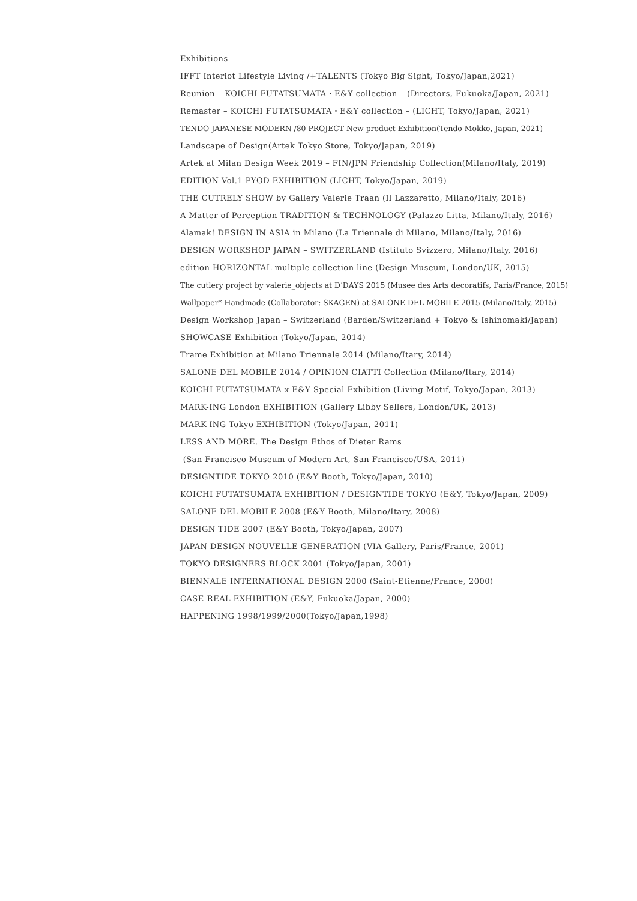Exhibitions
IFFT Interiot Lifestyle Living /+TALENTS (Tokyo Big Sight, Tokyo/Japan,2021)
Reunion – KOICHI FUTATSUMATA・E&Y collection – (Directors, Fukuoka/Japan, 2021)
Remaster – KOICHI FUTATSUMATA・E&Y collection – (LICHT, Tokyo/Japan, 2021)
TENDO JAPANESE MODERN /80 PROJECT New product Exhibition(Tendo Mokko, Japan, 2021)
Landscape of Design(Artek Tokyo Store, Tokyo/Japan, 2019)
Artek at Milan Design Week 2019 – FIN/JPN Friendship Collection(Milano/Italy, 2019)
EDITION Vol.1 PYOD EXHIBITION (LICHT, Tokyo/Japan, 2019)
THE CUTRELY SHOW by Gallery Valerie Traan (Il Lazzaretto, Milano/Italy, 2016)
A Matter of Perception TRADITION & TECHNOLOGY (Palazzo Litta, Milano/Italy, 2016)
Alamak! DESIGN IN ASIA in Milano (La Triennale di Milano, Milano/Italy, 2016)
DESIGN WORKSHOP JAPAN – SWITZERLAND (Istituto Svizzero, Milano/Italy, 2016)
edition HORIZONTAL multiple collection line (Design Museum, London/UK, 2015)
The cutlery project by valerie_objects at D’DAYS 2015 (Musee des Arts decoratifs, Paris/France, 2015)
Wallpaper* Handmade (Collaborator: SKAGEN) at SALONE DEL MOBILE 2015 (Milano/Italy, 2015)
Design Workshop Japan – Switzerland (Barden/Switzerland + Tokyo & Ishinomaki/Japan)
SHOWCASE Exhibition (Tokyo/Japan, 2014)
Trame Exhibition at Milano Triennale 2014 (Milano/Itary, 2014)
SALONE DEL MOBILE 2014 / OPINION CIATTI Collection (Milano/Itary, 2014)
KOICHI FUTATSUMATA x E&Y Special Exhibition (Living Motif, Tokyo/Japan, 2013)
MARK-ING London EXHIBITION (Gallery Libby Sellers, London/UK, 2013)
MARK-ING Tokyo EXHIBITION (Tokyo/Japan, 2011)
LESS AND MORE. The Design Ethos of Dieter Rams
(San Francisco Museum of Modern Art, San Francisco/USA, 2011)
DESIGNTIDE TOKYO 2010 (E&Y Booth, Tokyo/Japan, 2010)
KOICHI FUTATSUMATA EXHIBITION / DESIGNTIDE TOKYO (E&Y, Tokyo/Japan, 2009)
SALONE DEL MOBILE 2008 (E&Y Booth, Milano/Itary, 2008)
DESIGN TIDE 2007 (E&Y Booth, Tokyo/Japan, 2007)
JAPAN DESIGN NOUVELLE GENERATION (VIA Gallery, Paris/France, 2001)
TOKYO DESIGNERS BLOCK 2001 (Tokyo/Japan, 2001)
BIENNALE INTERNATIONAL DESIGN 2000 (Saint-Etienne/France, 2000)
CASE-REAL EXHIBITION (E&Y, Fukuoka/Japan, 2000)
HAPPENING 1998/1999/2000(Tokyo/Japan,1998)